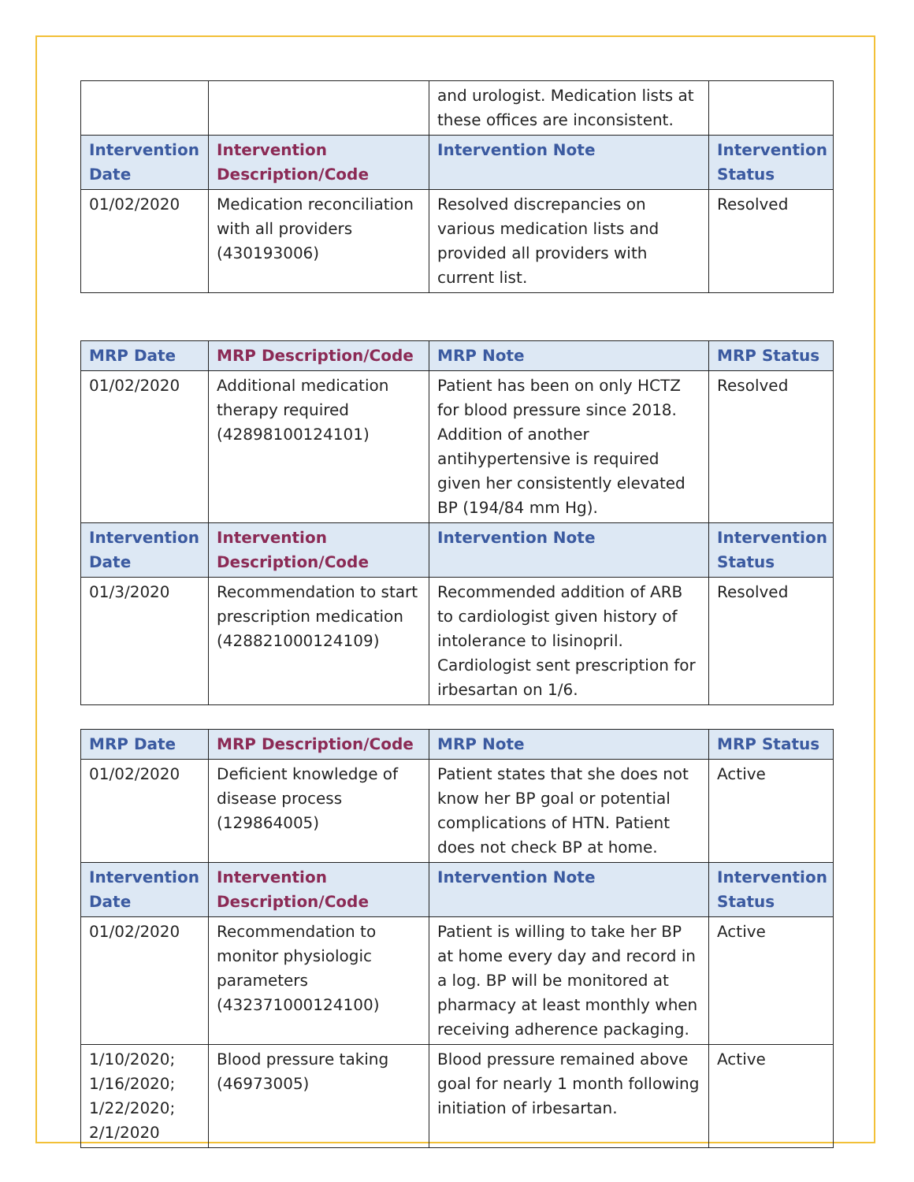| | | and urologist. Medication lists at these offices are inconsistent. | |
| Intervention Date | Intervention Description/Code | Intervention Note | Intervention Status |
| 01/02/2020 | Medication reconciliation with all providers (430193006) | Resolved discrepancies on various medication lists and provided all providers with current list. | Resolved |
| MRP Date | MRP Description/Code | MRP Note | MRP Status |
| --- | --- | --- | --- |
| 01/02/2020 | Additional medication therapy required (42898100124101) | Patient has been on only HCTZ for blood pressure since 2018. Addition of another antihypertensive is required given her consistently elevated BP (194/84 mm Hg). | Resolved |
| Intervention Date | Intervention Description/Code | Intervention Note | Intervention Status |
| 01/3/2020 | Recommendation to start prescription medication (428821000124109) | Recommended addition of ARB to cardiologist given history of intolerance to lisinopril. Cardiologist sent prescription for irbesartan on 1/6. | Resolved |
| MRP Date | MRP Description/Code | MRP Note | MRP Status |
| --- | --- | --- | --- |
| 01/02/2020 | Deficient knowledge of disease process (129864005) | Patient states that she does not know her BP goal or potential complications of HTN. Patient does not check BP at home. | Active |
| Intervention Date | Intervention Description/Code | Intervention Note | Intervention Status |
| 01/02/2020 | Recommendation to monitor physiologic parameters (432371000124100) | Patient is willing to take her BP at home every day and record in a log. BP will be monitored at pharmacy at least monthly when receiving adherence packaging. | Active |
| 1/10/2020; 1/16/2020; 1/22/2020; 2/1/2020 | Blood pressure taking (46973005) | Blood pressure remained above goal for nearly 1 month following initiation of irbesartan. | Active |